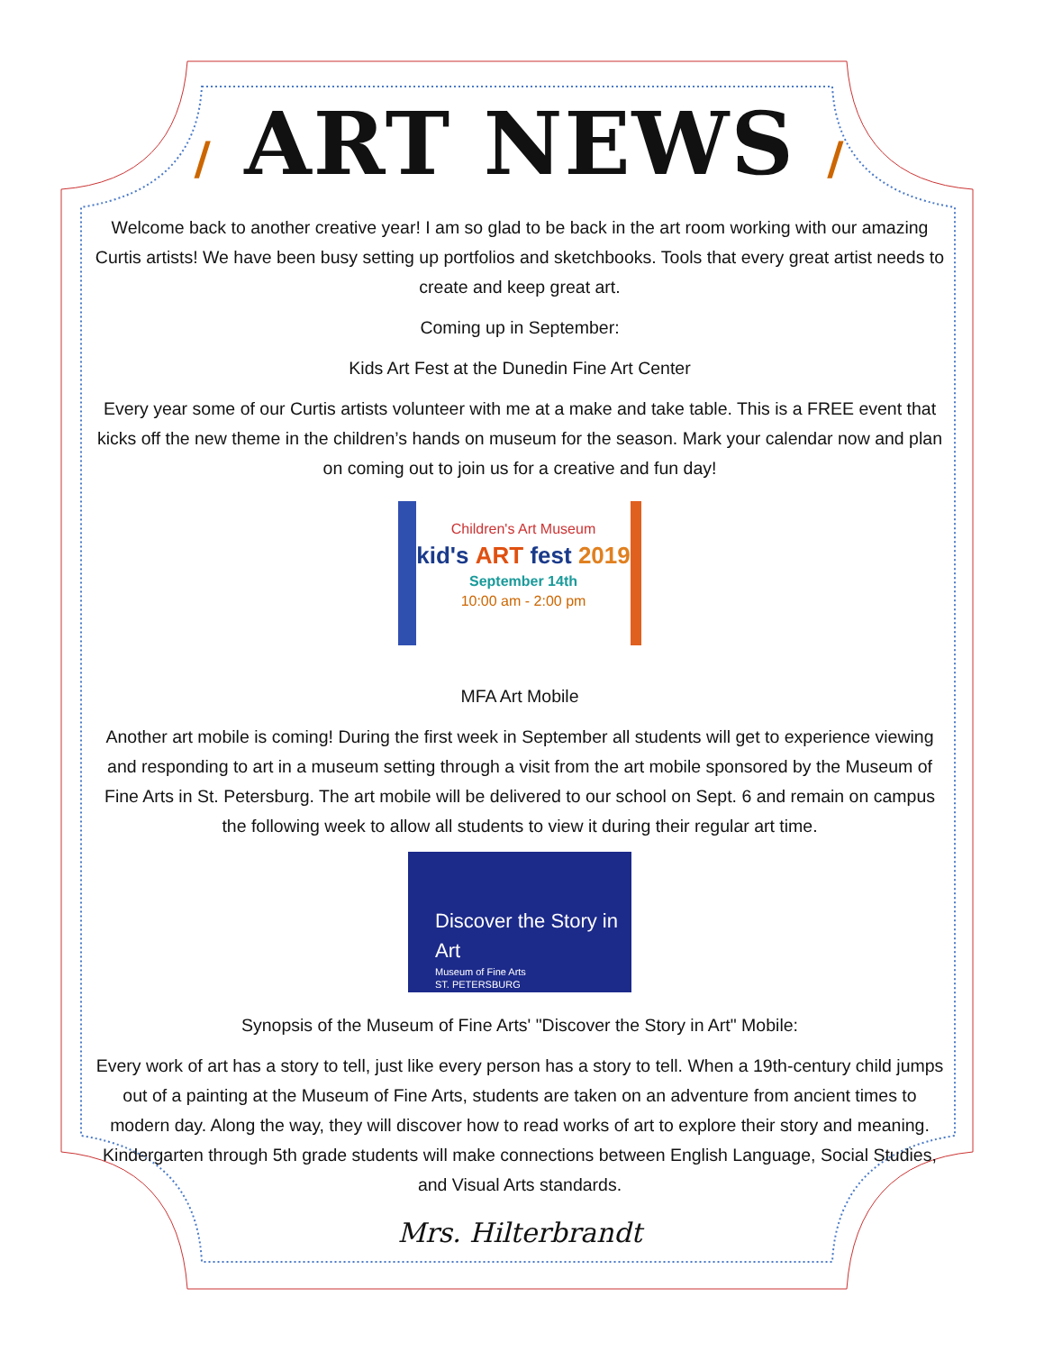/ ART NEWS /
Welcome back to another creative year! I am so glad to be back in the art room working with our amazing Curtis artists! We have been busy setting up portfolios and sketchbooks. Tools that every great artist needs to create and keep great art.
Coming up in September:
Kids Art Fest at the Dunedin Fine Art Center
Every year some of our Curtis artists volunteer with me at a make and take table. This is a FREE event that kicks off the new theme in the children’s hands on museum for the season. Mark your calendar now and plan on coming out to join us for a creative and fun day!
Children's Art Museum
kid's ART fest 2019
September 14th
10:00 am - 2:00 pm
MFA Art Mobile
Another art mobile is coming! During the first week in September all students will get to experience viewing and responding to art in a museum setting through a visit from the art mobile sponsored by the Museum of Fine Arts in St. Petersburg. The art mobile will be delivered to our school on Sept. 6 and remain on campus the following week to allow all students to view it during their regular art time.
Discover the Story in Art
Museum of Fine Arts
ST. PETERSBURG
Synopsis of the Museum of Fine Arts' "Discover the Story in Art" Mobile:
Every work of art has a story to tell, just like every person has a story to tell. When a 19th-century child jumps out of a painting at the Museum of Fine Arts, students are taken on an adventure from ancient times to modern day. Along the way, they will discover how to read works of art to explore their story and meaning. Kindergarten through 5th grade students will make connections between English Language, Social Studies, and Visual Arts standards.
Mrs. Hilterbrandt